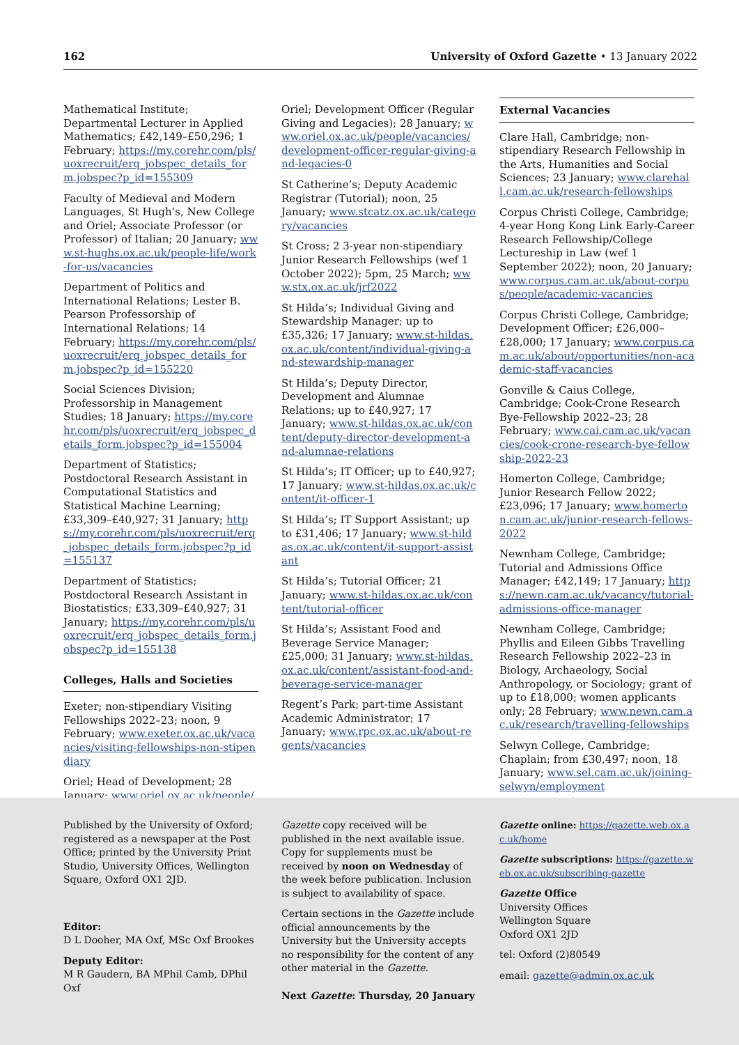162 University of Oxford Gazette • 13 January 2022
Mathematical Institute; Departmental Lecturer in Applied Mathematics; £42,149–£50,296; 1 February; https://my.corehr.com/pls/uoxrecruit/erq_jobspec_details_form.jobspec?p_id=155309
Faculty of Medieval and Modern Languages, St Hugh’s, New College and Oriel; Associate Professor (or Professor) of Italian; 20 January; www.st-hughs.ox.ac.uk/people-life/work-for-us/vacancies
Department of Politics and International Relations; Lester B. Pearson Professorship of International Relations; 14 February; https://my.corehr.com/pls/uoxrecruit/erq_jobspec_details_form.jobspec?p_id=155220
Social Sciences Division; Professorship in Management Studies; 18 January; https://my.corehr.com/pls/uoxrecruit/erq_jobspec_details_form.jobspec?p_id=155004
Department of Statistics; Postdoctoral Research Assistant in Computational Statistics and Statistical Machine Learning; £33,309–£40,927; 31 January; https://my.corehr.com/pls/uoxrecruit/erq_jobspec_details_form.jobspec?p_id=155137
Department of Statistics; Postdoctoral Research Assistant in Biostatistics; £33,309–£40,927; 31 January; https://my.corehr.com/pls/uoxrecruit/erq_jobspec_details_form.jobspec?p_id=155138
Colleges, Halls and Societies
Exeter; non-stipendiary Visiting Fellowships 2022–23; noon, 9 February; www.exeter.ox.ac.uk/vacancies/visiting-fellowships-non-stipendiary
Oriel; Head of Development; 28 January; www.oriel.ox.ac.uk/people/vacancies/head-development-2
Oriel; Development Officer (Regular Giving and Legacies); 28 January; www.oriel.ox.ac.uk/people/vacancies/development-officer-regular-giving-and-legacies-0
St Catherine’s; Deputy Academic Registrar (Tutorial); noon, 25 January; www.stcatz.ox.ac.uk/category/vacancies
St Cross; 2 3-year non-stipendiary Junior Research Fellowships (wef 1 October 2022); 5pm, 25 March; www.stx.ox.ac.uk/jrf2022
St Hilda’s; Individual Giving and Stewardship Manager; up to £35,326; 17 January; www.st-hildas.ox.ac.uk/content/individual-giving-and-stewardship-manager
St Hilda’s; Deputy Director, Development and Alumnae Relations; up to £40,927; 17 January; www.st-hildas.ox.ac.uk/content/deputy-director-development-and-alumnae-relations
St Hilda’s; IT Officer; up to £40,927; 17 January; www.st-hildas.ox.ac.uk/content/it-officer-1
St Hilda’s; IT Support Assistant; up to £31,406; 17 January; www.st-hildas.ox.ac.uk/content/it-support-assistant
St Hilda’s; Tutorial Officer; 21 January; www.st-hildas.ox.ac.uk/content/tutorial-officer
St Hilda’s; Assistant Food and Beverage Service Manager; £25,000; 31 January; www.st-hildas.ox.ac.uk/content/assistant-food-and-beverage-service-manager
Regent’s Park; part-time Assistant Academic Administrator; 17 January; www.rpc.ox.ac.uk/about-regents/vacancies
External Vacancies
Clare Hall, Cambridge; non-stipendiary Research Fellowship in the Arts, Humanities and Social Sciences; 23 January; www.clarehall.cam.ac.uk/research-fellowships
Corpus Christi College, Cambridge; 4-year Hong Kong Link Early-Career Research Fellowship/College Lectureship in Law (wef 1 September 2022); noon, 20 January; www.corpus.cam.ac.uk/about-corpus/people/academic-vacancies
Corpus Christi College, Cambridge; Development Officer; £26,000–£28,000; 17 January; www.corpus.cam.ac.uk/about/opportunities/non-academic-staff-vacancies
Gonville & Caius College, Cambridge; Cook-Crone Research Bye-Fellowship 2022–23; 28 February; www.cai.cam.ac.uk/vacancies/cook-crone-research-bye-fellowship-2022-23
Homerton College, Cambridge; Junior Research Fellow 2022; £23,096; 17 January; www.homerton.cam.ac.uk/junior-research-fellows-2022
Newnham College, Cambridge; Tutorial and Admissions Office Manager; £42,149; 17 January; https://newn.cam.ac.uk/vacancy/tutorial-admissions-office-manager
Newnham College, Cambridge; Phyllis and Eileen Gibbs Travelling Research Fellowship 2022–23 in Biology, Archaeology, Social Anthropology, or Sociology; grant of up to £18,000; women applicants only; 28 February; www.newn.cam.ac.uk/research/travelling-fellowships
Selwyn College, Cambridge; Chaplain; from £30,497; noon, 18 January; www.sel.cam.ac.uk/joining-selwyn/employment
Published by the University of Oxford; registered as a newspaper at the Post Office; printed by the University Print Studio, University Offices, Wellington Square, Oxford OX1 2JD.
Editor:
D L Dooher, MA Oxf, MSc Oxf Brookes
Deputy Editor:
M R Gaudern, BA MPhil Camb, DPhil Oxf
Gazette copy received will be published in the next available issue. Copy for supplements must be received by noon on Wednesday of the week before publication. Inclusion is subject to availability of space.
Certain sections in the Gazette include official announcements by the University but the University accepts no responsibility for the content of any other material in the Gazette.
Next Gazette: Thursday, 20 January
Gazette online: https://gazette.web.ox.ac.uk/home
Gazette subscriptions: https://gazette.web.ox.ac.uk/subscribing-gazette
Gazette Office
University Offices
Wellington Square
Oxford OX1 2JD
tel: Oxford (2)80549
email: gazette@admin.ox.ac.uk